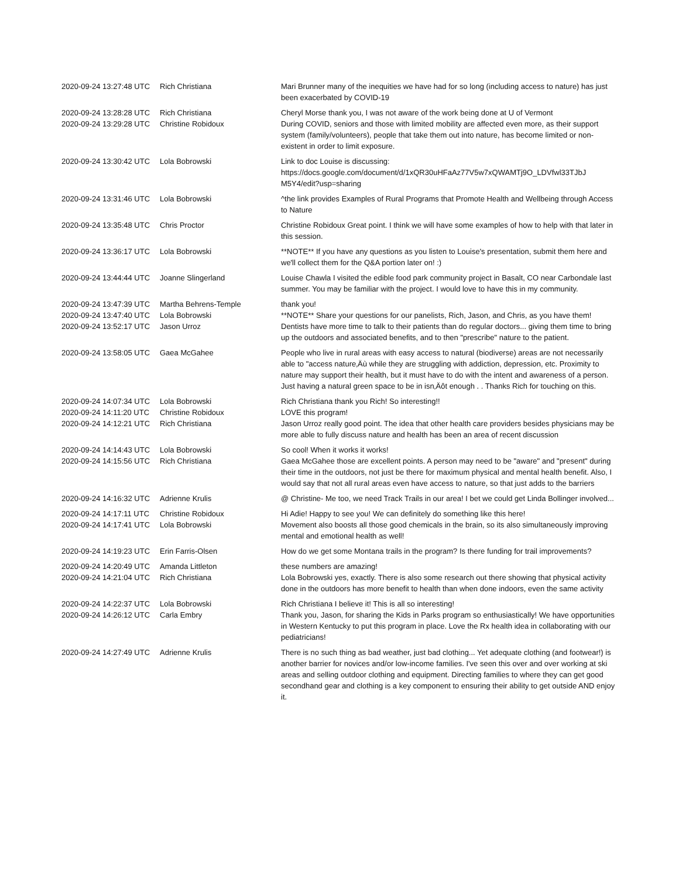| 2020-09-24 13:27:48 UTC | Rich Christiana | Mari Brunner many of the inequities we have had for so long (including access to nature) has just been exacerbated by COVID-19 |
| 2020-09-24 13:28:28 UTC | Rich Christiana | Cheryl Morse thank you, I was not aware of the work being done at U of Vermont |
| 2020-09-24 13:29:28 UTC | Christine Robidoux | During COVID, seniors and those with limited mobility are affected even more, as their support system (family/volunteers), people that take them out into nature, has become limited or non-existent in order to limit exposure. |
| 2020-09-24 13:30:42 UTC | Lola Bobrowski | Link to doc Louise is discussing: https://docs.google.com/document/d/1xQR30uHFaAz77V5w7xQWAMTj9O_LDVfwl33TJbJ M5Y4/edit?usp=sharing |
| 2020-09-24 13:31:46 UTC | Lola Bobrowski | ^the link provides Examples of Rural Programs that Promote Health and Wellbeing through Access to Nature |
| 2020-09-24 13:35:48 UTC | Chris Proctor | Christine Robidoux Great point. I think we will have some examples of how to help with that later in this session. |
| 2020-09-24 13:36:17 UTC | Lola Bobrowski | **NOTE** If you have any questions as you listen to Louise's presentation, submit them here and we'll collect them for the Q&A portion later on! :) |
| 2020-09-24 13:44:44 UTC | Joanne Slingerland | Louise Chawla I visited the edible food park community project in Basalt, CO near Carbondale last summer. You may be familiar with the project. I would love to have this in my community. |
| 2020-09-24 13:47:39 UTC | Martha Behrens-Temple | thank you! |
| 2020-09-24 13:47:40 UTC | Lola Bobrowski | **NOTE** Share your questions for our panelists, Rich, Jason, and Chris, as you have them! |
| 2020-09-24 13:52:17 UTC | Jason Urroz | Dentists have more time to talk to their patients than do regular doctors... giving them time to bring up the outdoors and associated benefits, and to then "prescribe" nature to the patient. |
| 2020-09-24 13:58:05 UTC | Gaea McGahee | People who live in rural areas with easy access to natural (biodiverse) areas are not necessarily able to "access nature‚Äù while they are struggling with addiction, depression, etc. Proximity to nature may support their health, but it must have to do with the intent and awareness of a person. Just having a natural green space to be in isn‚Äôt enough . . Thanks Rich for touching on this. |
| 2020-09-24 14:07:34 UTC | Lola Bobrowski | Rich Christiana thank you Rich! So interesting!! |
| 2020-09-24 14:11:20 UTC | Christine Robidoux | LOVE this program! |
| 2020-09-24 14:12:21 UTC | Rich Christiana | Jason Urroz really good point. The idea that other health care providers besides physicians may be more able to fully discuss nature and health has been an area of recent discussion |
| 2020-09-24 14:14:43 UTC | Lola Bobrowski | So cool! When it works it works! |
| 2020-09-24 14:15:56 UTC | Rich Christiana | Gaea McGahee those are excellent points. A person may need to be "aware" and "present" during their time in the outdoors, not just be there for maximum physical and mental health benefit. Also, I would say that not all rural areas even have access to nature, so that just adds to the barriers |
| 2020-09-24 14:16:32 UTC | Adrienne Krulis | @ Christine- Me too, we need Track Trails in our area! I bet we could get Linda Bollinger involved... |
| 2020-09-24 14:17:11 UTC | Christine Robidoux | Hi Adie! Happy to see you! We can definitely do something like this here! |
| 2020-09-24 14:17:41 UTC | Lola Bobrowski | Movement also boosts all those good chemicals in the brain, so its also simultaneously improving mental and emotional health as well! |
| 2020-09-24 14:19:23 UTC | Erin Farris-Olsen | How do we get some Montana trails in the program? Is there funding for trail improvements? |
| 2020-09-24 14:20:49 UTC | Amanda Littleton | these numbers are amazing! |
| 2020-09-24 14:21:04 UTC | Rich Christiana | Lola Bobrowski yes, exactly. There is also some research out there showing that physical activity done in the outdoors has more benefit to health than when done indoors, even the same activity |
| 2020-09-24 14:22:37 UTC | Lola Bobrowski | Rich Christiana I believe it! This is all so interesting! |
| 2020-09-24 14:26:12 UTC | Carla Embry | Thank you, Jason, for sharing the Kids in Parks program so enthusiastically! We have opportunities in Western Kentucky to put this program in place. Love the Rx health idea in collaborating with our pediatricians! |
| 2020-09-24 14:27:49 UTC | Adrienne Krulis | There is no such thing as bad weather, just bad clothing... Yet adequate clothing (and footwear!) is another barrier for novices and/or low-income families. I've seen this over and over working at ski areas and selling outdoor clothing and equipment. Directing families to where they can get good secondhand gear and clothing is a key component to ensuring their ability to get outside AND enjoy it. |